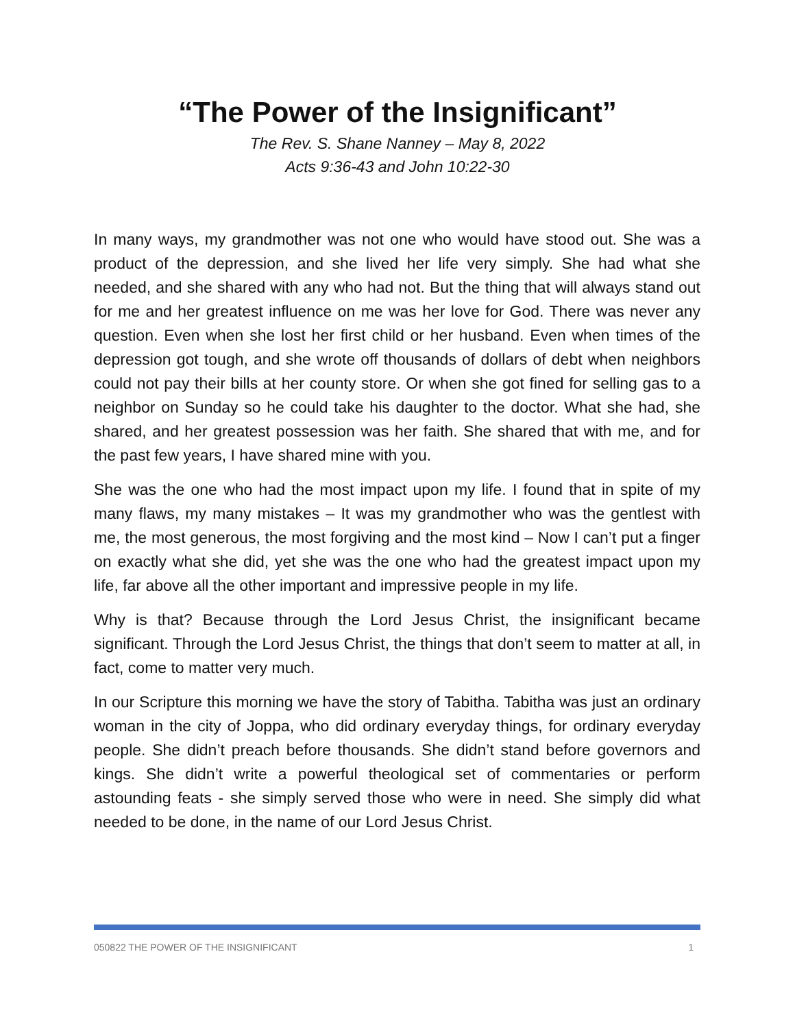“The Power of the Insignificant”
The Rev. S. Shane Nanney – May 8, 2022
Acts 9:36-43 and John 10:22-30
In many ways, my grandmother was not one who would have stood out. She was a product of the depression, and she lived her life very simply. She had what she needed, and she shared with any who had not. But the thing that will always stand out for me and her greatest influence on me was her love for God. There was never any question. Even when she lost her first child or her husband. Even when times of the depression got tough, and she wrote off thousands of dollars of debt when neighbors could not pay their bills at her county store. Or when she got fined for selling gas to a neighbor on Sunday so he could take his daughter to the doctor. What she had, she shared, and her greatest possession was her faith. She shared that with me, and for the past few years, I have shared mine with you.
She was the one who had the most impact upon my life. I found that in spite of my many flaws, my many mistakes – It was my grandmother who was the gentlest with me, the most generous, the most forgiving and the most kind – Now I can’t put a finger on exactly what she did, yet she was the one who had the greatest impact upon my life, far above all the other important and impressive people in my life.
Why is that? Because through the Lord Jesus Christ, the insignificant became significant. Through the Lord Jesus Christ, the things that don’t seem to matter at all, in fact, come to matter very much.
In our Scripture this morning we have the story of Tabitha. Tabitha was just an ordinary woman in the city of Joppa, who did ordinary everyday things, for ordinary everyday people. She didn’t preach before thousands. She didn’t stand before governors and kings. She didn’t write a powerful theological set of commentaries or perform astounding feats - she simply served those who were in need. She simply did what needed to be done, in the name of our Lord Jesus Christ.
050822 THE POWER OF THE INSIGNIFICANT 1